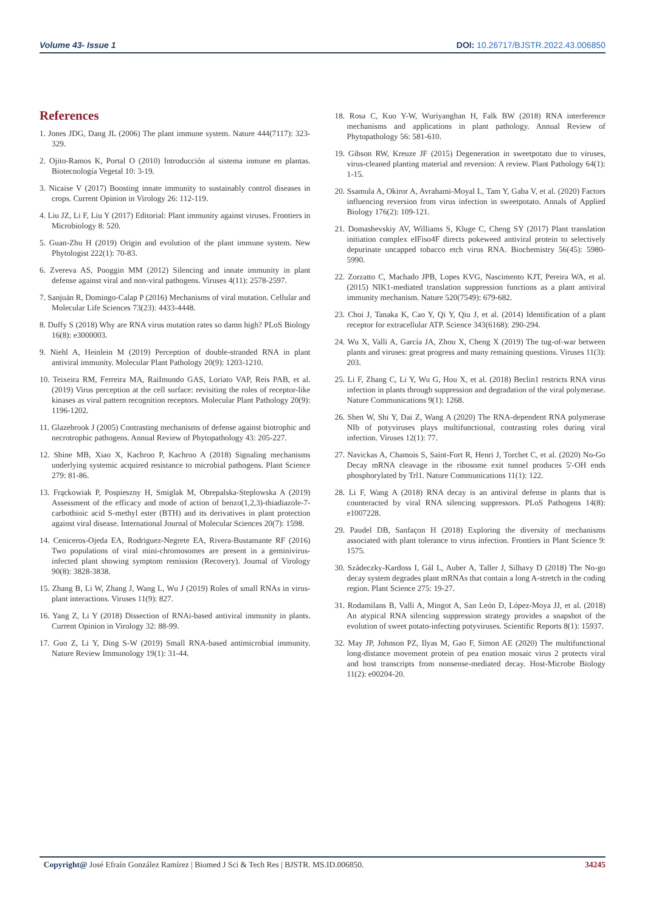Volume 43- Issue 1 DOI: 10.26717/BJSTR.2022.43.006850
References
1. Jones JDG, Dang JL (2006) The plant immune system. Nature 444(7117): 323-329.
2. Ojito-Ramos K, Portal O (2010) Introducción al sistema inmune en plantas. Biotecnología Vegetal 10: 3-19.
3. Nicaise V (2017) Boosting innate immunity to sustainably control diseases in crops. Current Opinion in Virology 26: 112-119.
4. Liu JZ, Li F, Liu Y (2017) Editorial: Plant immunity against viruses. Frontiers in Microbiology 8: 520.
5. Guan-Zhu H (2019) Origin and evolution of the plant immune system. New Phytologist 222(1): 70-83.
6. Zvereva AS, Pooggin MM (2012) Silencing and innate immunity in plant defense against viral and non-viral pathogens. Viruses 4(11): 2578-2597.
7. Sanjuán R, Domingo-Calap P (2016) Mechanisms of viral mutation. Cellular and Molecular Life Sciences 73(23): 4433-4448.
8. Duffy S (2018) Why are RNA virus mutation rates so damn high? PLoS Biology 16(8): e3000003.
9. Niehl A, Heinlein M (2019) Perception of double-stranded RNA in plant antiviral immunity. Molecular Plant Pathology 20(9): 1203-1210.
10. Teixeira RM, Ferreira MA, RaiImundo GAS, Loriato VAP, Reis PAB, et al. (2019) Virus perception at the cell surface: revisiting the roles of receptor-like kinases as viral pattern recognition receptors. Molecular Plant Pathology 20(9): 1196-1202.
11. Glazebrook J (2005) Contrasting mechanisms of defense against biotrophic and necrotrophic pathogens. Annual Review of Phytopathology 43: 205-227.
12. Shine MB, Xiao X, Kachroo P, Kachroo A (2018) Signaling mechanisms underlying systemic acquired resistance to microbial pathogens. Plant Science 279: 81-86.
13. Frąckowiak P, Pospieszny H, Smiglak M, Obrepalska-Steplowska A (2019) Assessment of the efficacy and mode of action of benzo(1,2,3)-thiadiazole-7-carbothioic acid S-methyl ester (BTH) and its derivatives in plant protection against viral disease. International Journal of Molecular Sciences 20(7): 1598.
14. Ceniceros-Ojeda EA, Rodriguez-Negrete EA, Rivera-Bustamante RF (2016) Two populations of viral mini-chromosomes are present in a geminivirus-infected plant showing symptom remission (Recovery). Journal of Virology 90(8): 3828-3838.
15. Zhang B, Li W, Zhang J, Wang L, Wu J (2019) Roles of small RNAs in virus-plant interactions. Viruses 11(9): 827.
16. Yang Z, Li Y (2018) Dissection of RNAi-based antiviral immunity in plants. Current Opinion in Virology 32: 88-99.
17. Guo Z, Li Y, Ding S-W (2019) Small RNA-based antimicrobial immunity. Nature Review Immunology 19(1): 31-44.
18. Rosa C, Kuo Y-W, Wuriyanghan H, Falk BW (2018) RNA interference mechanisms and applications in plant pathology. Annual Review of Phytopathology 56: 581-610.
19. Gibson RW, Kreuze JF (2015) Degeneration in sweetpotato due to viruses, virus-cleaned planting material and reversion: A review. Plant Pathology 64(1): 1-15.
20. Ssamula A, Okiror A, Avrahami-Moyal L, Tam Y, Gaba V, et al. (2020) Factors influencing reversion from virus infection in sweetpotato. Annals of Applied Biology 176(2): 109-121.
21. Domashevskiy AV, Williams S, Kluge C, Cheng SY (2017) Plant translation initiation complex eIFiso4F directs pokeweed antiviral protein to selectively depurinate uncapped tobacco etch virus RNA. Biochemistry 56(45): 5980-5990.
22. Zorzatto C, Machado JPB, Lopes KVG, Nascimento KJT, Pereira WA, et al. (2015) NIK1-mediated translation suppression functions as a plant antiviral immunity mechanism. Nature 520(7549): 679-682.
23. Choi J, Tanaka K, Cao Y, Qi Y, Qiu J, et al. (2014) Identification of a plant receptor for extracellular ATP. Science 343(6168): 290-294.
24. Wu X, Valli A, García JA, Zhou X, Cheng X (2019) The tug-of-war between plants and viruses: great progress and many remaining questions. Viruses 11(3): 203.
25. Li F, Zhang C, Li Y, Wu G, Hou X, et al. (2018) Beclin1 restricts RNA virus infection in plants through suppression and degradation of the viral polymerase. Nature Communications 9(1): 1268.
26. Shen W, Shi Y, Dai Z, Wang A (2020) The RNA-dependent RNA polymerase NIb of potyviruses plays multifunctional, contrasting roles during viral infection. Viruses 12(1): 77.
27. Navickas A, Chamois S, Saint-Fort R, Henri J, Torchet C, et al. (2020) No-Go Decay mRNA cleavage in the ribosome exit tunnel produces 5′-OH ends phosphorylated by Trl1. Nature Communications 11(1): 122.
28. Li F, Wang A (2018) RNA decay is an antiviral defense in plants that is counteracted by viral RNA silencing suppressors. PLoS Pathogens 14(8): e1007228.
29. Paudel DB, Sanfaçon H (2018) Exploring the diversity of mechanisms associated with plant tolerance to virus infection. Frontiers in Plant Science 9: 1575.
30. Szádeczky-Kardoss I, Gál L, Auber A, Taller J, Silhavy D (2018) The No-go decay system degrades plant mRNAs that contain a long A-stretch in the coding region. Plant Science 275: 19-27.
31. Rodamilans B, Valli A, Mingot A, San León D, López-Moya JJ, et al. (2018) An atypical RNA silencing suppression strategy provides a snapshot of the evolution of sweet potato-infecting potyviruses. Scientific Reports 8(1): 15937.
32. May JP, Johnson PZ, Ilyas M, Gao F, Simon AE (2020) The multifunctional long-distance movement protein of pea enation mosaic virus 2 protects viral and host transcripts from nonsense-mediated decay. Host-Microbe Biology 11(2): e00204-20.
Copyright@ José Efraín González Ramírez | Biomed J Sci & Tech Res | BJSTR. MS.ID.006850. 34245